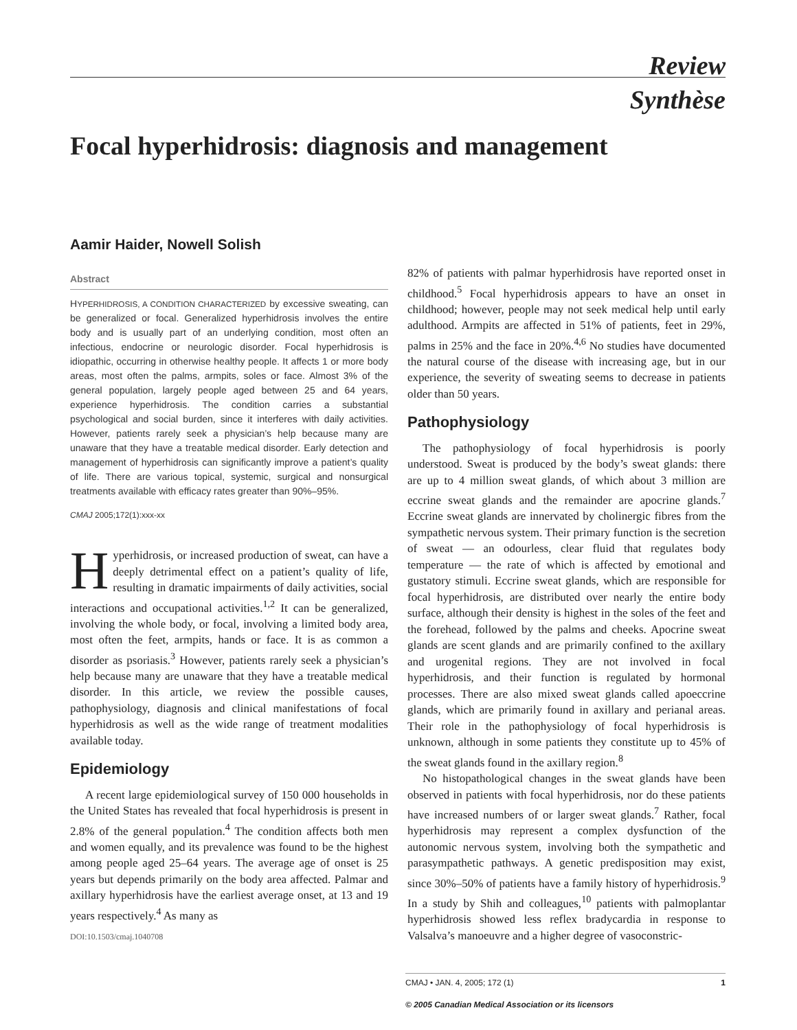Review
Synthèse
Focal hyperhidrosis: diagnosis and management
Aamir Haider, Nowell Solish
Abstract
HYPERHIDROSIS, A CONDITION CHARACTERIZED by excessive sweating, can be generalized or focal. Generalized hyperhidrosis involves the entire body and is usually part of an underlying condition, most often an infectious, endocrine or neurologic disorder. Focal hyperhidrosis is idiopathic, occurring in otherwise healthy people. It affects 1 or more body areas, most often the palms, armpits, soles or face. Almost 3% of the general population, largely people aged between 25 and 64 years, experience hyperhidrosis. The condition carries a substantial psychological and social burden, since it interferes with daily activities. However, patients rarely seek a physician’s help because many are unaware that they have a treatable medical disorder. Early detection and management of hyperhidrosis can significantly improve a patient’s quality of life. There are various topical, systemic, surgical and nonsurgical treatments available with efficacy rates greater than 90%–95%.
CMAJ 2005;172(1):xxx-xx
Hyperhidrosis, or increased production of sweat, can have a deeply detrimental effect on a patient’s quality of life, resulting in dramatic impairments of daily activities, social interactions and occupational activities.<sup>1,2</sup> It can be generalized, involving the whole body, or focal, involving a limited body area, most often the feet, armpits, hands or face. It is as common a disorder as psoriasis.<sup>3</sup> However, patients rarely seek a physician’s help because many are unaware that they have a treatable medical disorder. In this article, we review the possible causes, pathophysiology, diagnosis and clinical manifestations of focal hyperhidrosis as well as the wide range of treatment modalities available today.
Epidemiology
A recent large epidemiological survey of 150 000 households in the United States has revealed that focal hyperhidrosis is present in 2.8% of the general population.<sup>4</sup> The condition affects both men and women equally, and its prevalence was found to be the highest among people aged 25–64 years. The average age of onset is 25 years but depends primarily on the body area affected. Palmar and axillary hyperhidrosis have the earliest average onset, at 13 and 19 years respectively.<sup>4</sup> As many as
DOI:10.1503/cmaj.1040708
82% of patients with palmar hyperhidrosis have reported onset in childhood.<sup>5</sup> Focal hyperhidrosis appears to have an onset in childhood; however, people may not seek medical help until early adulthood. Armpits are affected in 51% of patients, feet in 29%, palms in 25% and the face in 20%.<sup>4,6</sup> No studies have documented the natural course of the disease with increasing age, but in our experience, the severity of sweating seems to decrease in patients older than 50 years.
Pathophysiology
The pathophysiology of focal hyperhidrosis is poorly understood. Sweat is produced by the body’s sweat glands: there are up to 4 million sweat glands, of which about 3 million are eccrine sweat glands and the remainder are apocrine glands.<sup>7</sup> Eccrine sweat glands are innervated by cholinergic fibres from the sympathetic nervous system. Their primary function is the secretion of sweat — an odourless, clear fluid that regulates body temperature — the rate of which is affected by emotional and gustatory stimuli. Eccrine sweat glands, which are responsible for focal hyperhidrosis, are distributed over nearly the entire body surface, although their density is highest in the soles of the feet and the forehead, followed by the palms and cheeks. Apocrine sweat glands are scent glands and are primarily confined to the axillary and urogenital regions. They are not involved in focal hyperhidrosis, and their function is regulated by hormonal processes. There are also mixed sweat glands called apoeccrine glands, which are primarily found in axillary and perianal areas. Their role in the pathophysiology of focal hyperhidrosis is unknown, although in some patients they constitute up to 45% of the sweat glands found in the axillary region.<sup>8</sup>
No histopathological changes in the sweat glands have been observed in patients with focal hyperhidrosis, nor do these patients have increased numbers of or larger sweat glands.<sup>7</sup> Rather, focal hyperhidrosis may represent a complex dysfunction of the autonomic nervous system, involving both the sympathetic and parasympathetic pathways. A genetic predisposition may exist, since 30%–50% of patients have a family history of hyperhidrosis.<sup>9</sup> In a study by Shih and colleagues,<sup>10</sup> patients with palmoplantar hyperhidrosis showed less reflex bradycardia in response to Valsalva’s manoeuvre and a higher degree of vasoconstric-
CMAJ • JAN. 4, 2005; 172 (1) 1
© 2005 Canadian Medical Association or its licensors